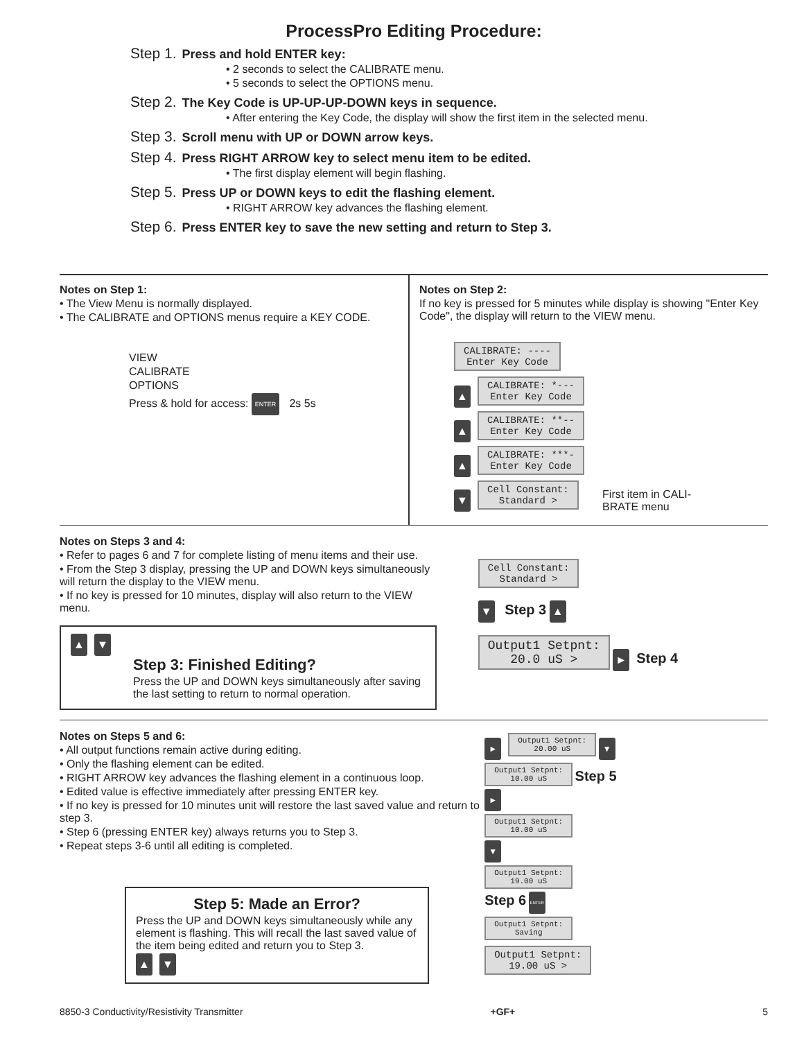ProcessPro Editing Procedure:
Step 1. Press and hold ENTER key:
• 2 seconds to select the CALIBRATE menu.
• 5 seconds to select the OPTIONS menu.
Step 2. The Key Code is UP-UP-UP-DOWN keys in sequence.
• After entering the Key Code, the display will show the first item in the selected menu.
Step 3. Scroll menu with UP or DOWN arrow keys.
Step 4. Press RIGHT ARROW key to select menu item to be edited.
• The first display element will begin flashing.
Step 5. Press UP or DOWN keys to edit the flashing element.
• RIGHT ARROW key advances the flashing element.
Step 6. Press ENTER key to save the new setting and return to Step 3.
Notes on Step 1:
• The View Menu is normally displayed.
• The CALIBRATE and OPTIONS menus require a KEY CODE.
VIEW
CALIBRATE
OPTIONS
Press & hold for access: ENTER 2s 5s
Notes on Step 2:
If no key is pressed for 5 minutes while display is showing "Enter Key Code", the display will return to the VIEW menu.
CALIBRATE: ----
Enter Key Code
▲
CALIBRATE: *---
Enter Key Code
▲
CALIBRATE: **--
Enter Key Code
▲
CALIBRATE: ***-
Enter Key Code
▼
Cell Constant:
Standard >
First item in CALI-
BRATE menu
Notes on Steps 3 and 4:
• Refer to pages 6 and 7 for complete listing of menu items and their use.
• From the Step 3 display, pressing the UP and DOWN keys simultaneously will return the display to the VIEW menu.
• If no key is pressed for 10 minutes, display will also return to the VIEW menu.
▲ ▼
Step 3: Finished Editing?
Press the UP and DOWN keys simultaneously after saving the last setting to return to normal operation.
Cell Constant:
Standard >
▼ Step 3 ▲
Output1 Setpnt:
20.0 uS >
► Step 4
Notes on Steps 5 and 6:
• All output functions remain active during editing.
• Only the flashing element can be edited.
• RIGHT ARROW key advances the flashing element in a continuous loop.
• Edited value is effective immediately after pressing ENTER key.
• If no key is pressed for 10 minutes unit will restore the last saved value and return to step 3.
• Step 6 (pressing ENTER key) always returns you to Step 3.
• Repeat steps 3-6 until all editing is completed.
Step 5: Made an Error?
Press the UP and DOWN keys simultaneously while any element is flashing. This will recall the last saved value of the item being edited and return you to Step 3.
▲ ▼
►
Output1 Setpnt:
20.00 uS
▼
Output1 Setpnt:
10.00 uS
Step 5
►
Output1 Setpnt:
10.00 uS
▼
Output1 Setpnt:
19.00 uS
Step 6 ENTER
Output1 Setpnt:
Saving
Output1 Setpnt:
19.00 uS >
8850-3 Conductivity/Resistivity Transmitter +GF+ 5